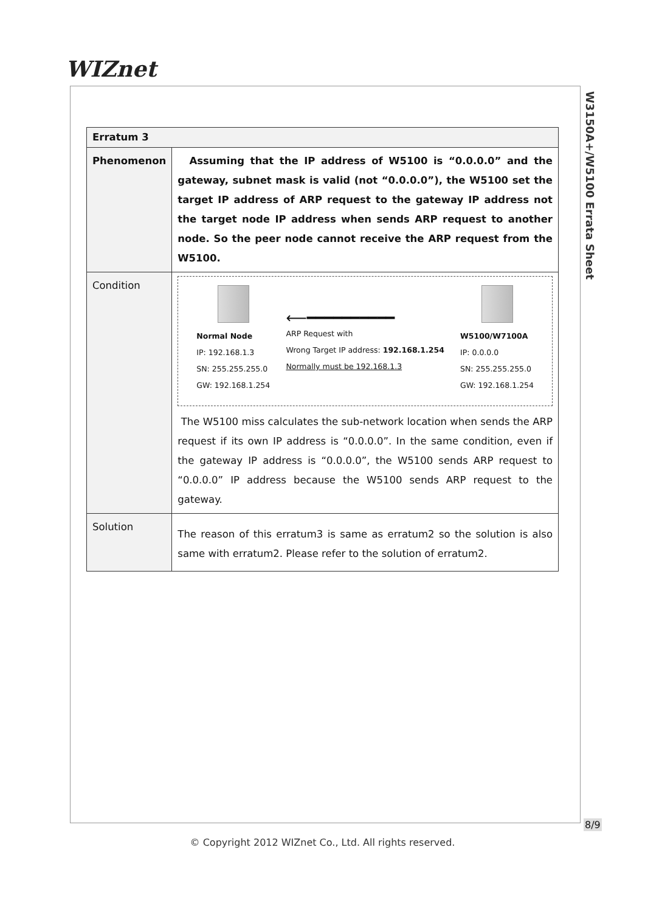WIZnet
W3150A+/W5100 Errata Sheet
| Erratum 3 | |
| --- | --- |
| Phenomenon | Assuming that the IP address of W5100 is “0.0.0.0” and the gateway, subnet mask is valid (not “0.0.0.0”), the W5100 set the target IP address of ARP request to the gateway IP address not the target node IP address when sends ARP request to another node. So the peer node cannot receive the ARP request from the W5100. |
| Condition | Normal Node IP: 192.168.1.3 SN: 255.255.255.0 GW: 192.168.1.254 ⟵━━━━━━━━━━ ARP Request with Wrong Target IP address: 192.168.1.254 Normally must be 192.168.1.3 W5100/W7100A IP: 0.0.0.0 SN: 255.255.255.0 GW: 192.168.1.254 The W5100 miss calculates the sub-network location when sends the ARP request if its own IP address is “0.0.0.0”. In the same condition, even if the gateway IP address is “0.0.0.0”, the W5100 sends ARP request to “0.0.0.0” IP address because the W5100 sends ARP request to the gateway. |
| Solution | The reason of this erratum3 is same as erratum2 so the solution is also same with erratum2. Please refer to the solution of erratum2. |
8/9
© Copyright 2012 WIZnet Co., Ltd. All rights reserved.